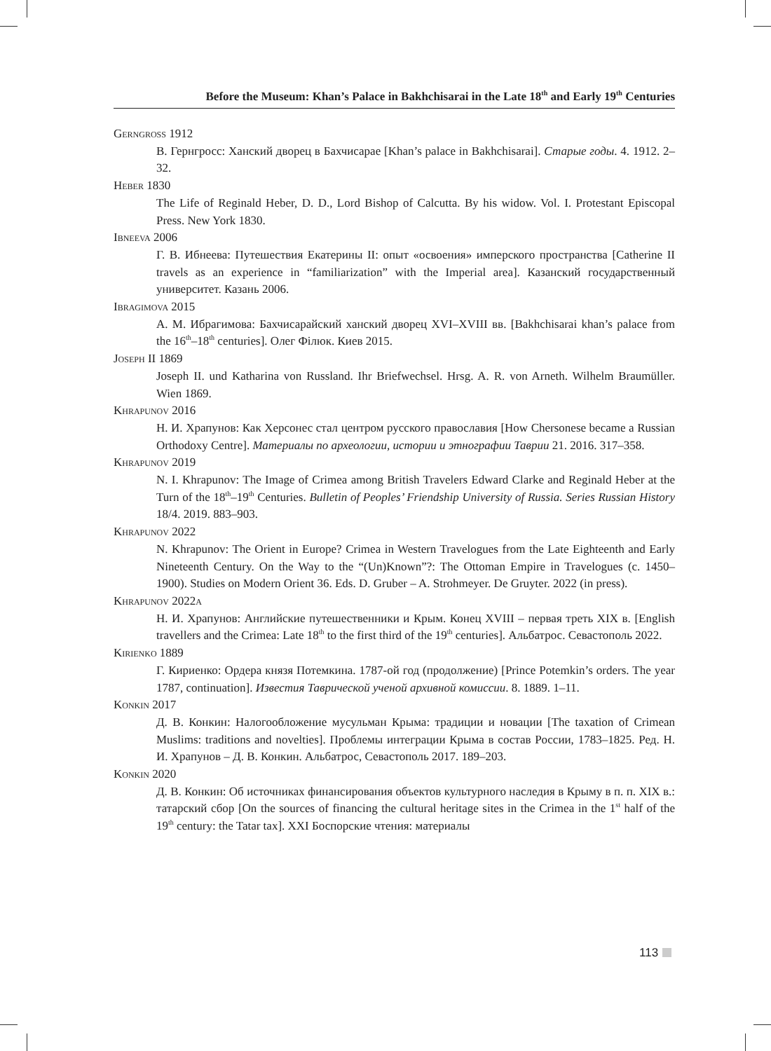Before the Museum: Khan’s Palace in Bakhchisarai in the Late 18<sup>th</sup> and Early 19<sup>th</sup> Centuries
Gerngross 1912
В. Гернгросс: Ханский дворец в Бахчисарае [Khan’s palace in Bakhchisarai]. Старые годы. 4. 1912. 2–32.
Heber 1830
The Life of Reginald Heber, D. D., Lord Bishop of Calcutta. By his widow. Vol. I. Protestant Episcopal Press. New York 1830.
Ibneeva 2006
Г. В. Ибнеева: Путешествия Екатерины II: опыт «освоения» имперского пространства [Catherine II travels as an experience in “familiarization” with the Imperial area]. Казанский государственный университет. Казань 2006.
Ibragimova 2015
А. М. Ибрагимова: Бахчисарайский ханский дворец XVI–XVIII вв. [Bakhchisarai khan’s palace from the 16<sup>th</sup>–18<sup>th</sup> centuries]. Олег Філюк. Киев 2015.
Joseph II 1869
Joseph II. und Katharina von Russland. Ihr Briefwechsel. Hrsg. A. R. von Arneth. Wilhelm Braumüller. Wien 1869.
Khrapunov 2016
Н. И. Храпунов: Как Херсонес стал центром русского православия [How Chersonese became a Russian Orthodoxy Centre]. Материалы по археологии, истории и этнографии Таврии 21. 2016. 317–358.
Khrapunov 2019
N. I. Khrapunov: The Image of Crimea among British Travelers Edward Clarke and Reginald Heber at the Turn of the 18<sup>th</sup>–19<sup>th</sup> Centuries. Bulletin of Peoples’ Friendship University of Russia. Series Russian History 18/4. 2019. 883–903.
Khrapunov 2022
N. Khrapunov: The Orient in Europe? Crimea in Western Travelogues from the Late Eighteenth and Early Nineteenth Century. On the Way to the “(Un)Known”?: The Ottoman Empire in Travelogues (c. 1450–1900). Studies on Modern Orient 36. Eds. D. Gruber – A. Strohmeyer. De Gruyter. 2022 (in press).
Khrapunov 2022a
Н. И. Храпунов: Английские путешественники и Крым. Конец XVIII – первая треть XIX в. [English travellers and the Crimea: Late 18<sup>th</sup> to the first third of the 19<sup>th</sup> centuries]. Альбатрос. Севастополь 2022.
Kirienko 1889
Г. Кириенко: Ордера князя Потемкина. 1787-ой год (продолжение) [Prince Potemkin’s orders. The year 1787, continuation]. Известия Таврической ученой архивной комиссии. 8. 1889. 1–11.
Konkin 2017
Д. В. Конкин: Налогообложение мусульман Крыма: традиции и новации [The taxation of Crimean Muslims: traditions and novelties]. Проблемы интеграции Крыма в состав России, 1783–1825. Ред. Н. И. Храпунов – Д. В. Конкин. Альбатрос, Севастополь 2017. 189–203.
Konkin 2020
Д. В. Конкин: Об источниках финансирования объектов культурного наследия в Крыму в п. п. XIX в.: татарский сбор [On the sources of financing the cultural heritage sites in the Crimea in the 1<sup>st</sup> half of the 19<sup>th</sup> century: the Tatar tax]. XXI Боспорские чтения: материалы
113